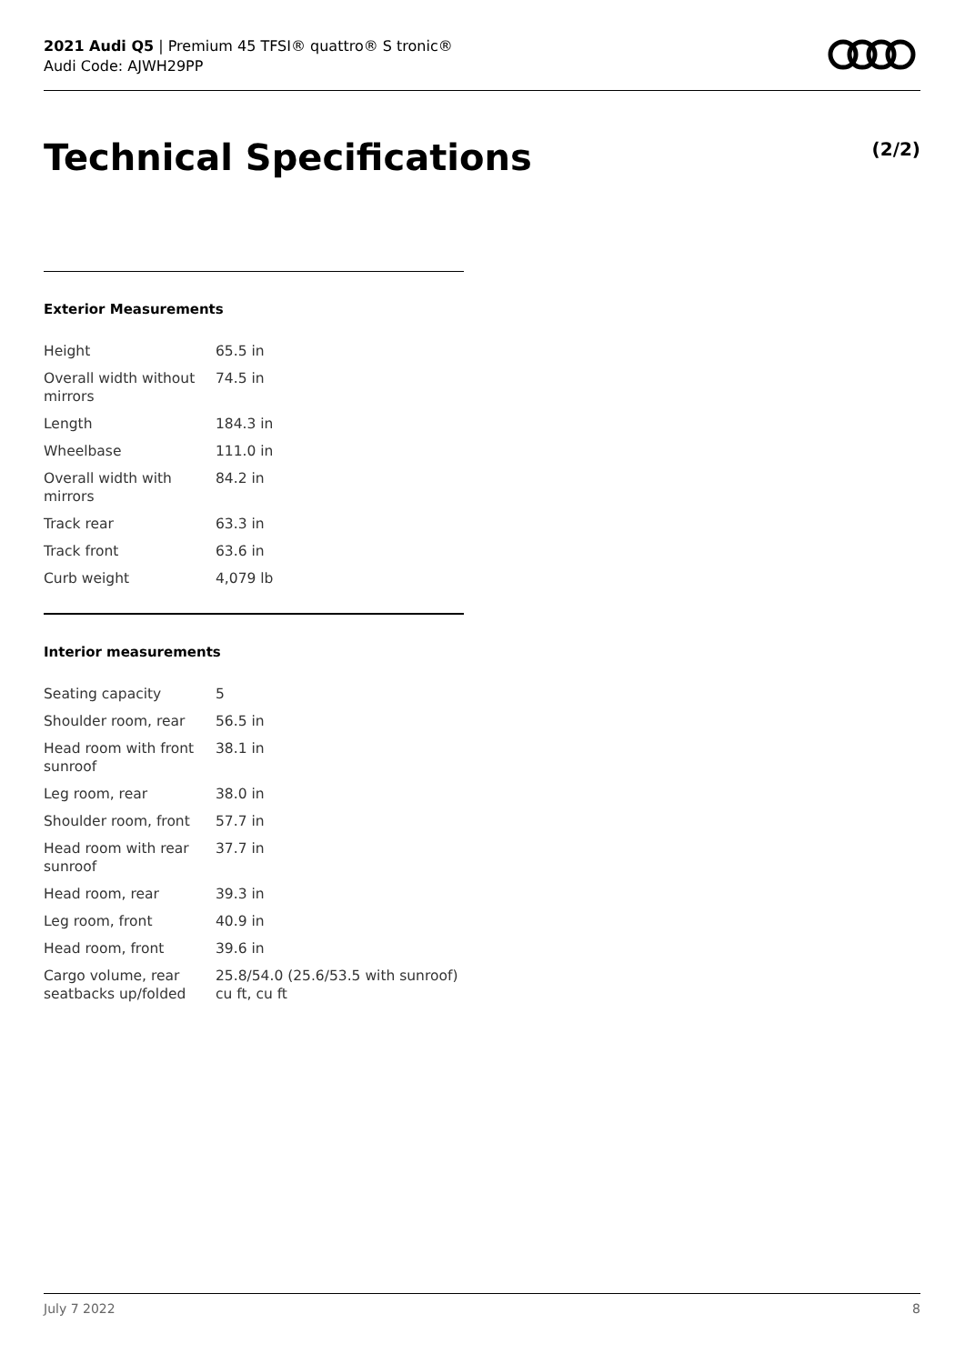2021 Audi Q5 | Premium 45 TFSI® quattro® S tronic®
Audi Code: AJWH29PP
Technical Specifications (2/2)
Exterior Measurements
| Height | 65.5 in |
| Overall width without mirrors | 74.5 in |
| Length | 184.3 in |
| Wheelbase | 111.0 in |
| Overall width with mirrors | 84.2 in |
| Track rear | 63.3 in |
| Track front | 63.6 in |
| Curb weight | 4,079 lb |
Interior measurements
| Seating capacity | 5 |
| Shoulder room, rear | 56.5 in |
| Head room with front sunroof | 38.1 in |
| Leg room, rear | 38.0 in |
| Shoulder room, front | 57.7 in |
| Head room with rear sunroof | 37.7 in |
| Head room, rear | 39.3 in |
| Leg room, front | 40.9 in |
| Head room, front | 39.6 in |
| Cargo volume, rear seatbacks up/folded | 25.8/54.0 (25.6/53.5 with sunroof) cu ft, cu ft |
July 7 2022 8